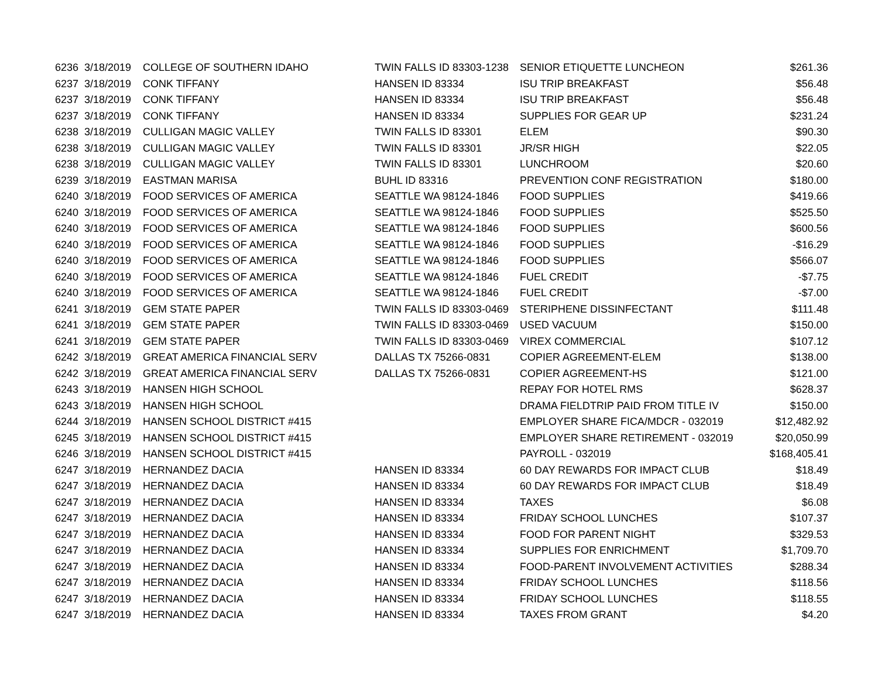| 6236 | 3/18/2019 | COLLEGE OF SOUTHERN IDAHO | TWIN FALLS ID 83303-1238 | SENIOR ETIQUETTE LUNCHEON | $261.36 |
| 6237 | 3/18/2019 | CONK TIFFANY | HANSEN ID 83334 | ISU TRIP BREAKFAST | $56.48 |
| 6237 | 3/18/2019 | CONK TIFFANY | HANSEN ID 83334 | ISU TRIP BREAKFAST | $56.48 |
| 6237 | 3/18/2019 | CONK TIFFANY | HANSEN ID 83334 | SUPPLIES FOR GEAR UP | $231.24 |
| 6238 | 3/18/2019 | CULLIGAN MAGIC VALLEY | TWIN FALLS ID 83301 | ELEM | $90.30 |
| 6238 | 3/18/2019 | CULLIGAN MAGIC VALLEY | TWIN FALLS ID 83301 | JR/SR HIGH | $22.05 |
| 6238 | 3/18/2019 | CULLIGAN MAGIC VALLEY | TWIN FALLS ID 83301 | LUNCHROOM | $20.60 |
| 6239 | 3/18/2019 | EASTMAN MARISA | BUHL ID 83316 | PREVENTION CONF REGISTRATION | $180.00 |
| 6240 | 3/18/2019 | FOOD SERVICES OF AMERICA | SEATTLE WA 98124-1846 | FOOD SUPPLIES | $419.66 |
| 6240 | 3/18/2019 | FOOD SERVICES OF AMERICA | SEATTLE WA 98124-1846 | FOOD SUPPLIES | $525.50 |
| 6240 | 3/18/2019 | FOOD SERVICES OF AMERICA | SEATTLE WA 98124-1846 | FOOD SUPPLIES | $600.56 |
| 6240 | 3/18/2019 | FOOD SERVICES OF AMERICA | SEATTLE WA 98124-1846 | FOOD SUPPLIES | -$16.29 |
| 6240 | 3/18/2019 | FOOD SERVICES OF AMERICA | SEATTLE WA 98124-1846 | FOOD SUPPLIES | $566.07 |
| 6240 | 3/18/2019 | FOOD SERVICES OF AMERICA | SEATTLE WA 98124-1846 | FUEL CREDIT | -$7.75 |
| 6240 | 3/18/2019 | FOOD SERVICES OF AMERICA | SEATTLE WA 98124-1846 | FUEL CREDIT | -$7.00 |
| 6241 | 3/18/2019 | GEM STATE PAPER | TWIN FALLS ID 83303-0469 | STERIPHENE DISSINFECTANT | $111.48 |
| 6241 | 3/18/2019 | GEM STATE PAPER | TWIN FALLS ID 83303-0469 | USED VACUUM | $150.00 |
| 6241 | 3/18/2019 | GEM STATE PAPER | TWIN FALLS ID 83303-0469 | VIREX COMMERCIAL | $107.12 |
| 6242 | 3/18/2019 | GREAT AMERICA FINANCIAL SERV | DALLAS TX 75266-0831 | COPIER AGREEMENT-ELEM | $138.00 |
| 6242 | 3/18/2019 | GREAT AMERICA FINANCIAL SERV | DALLAS TX 75266-0831 | COPIER AGREEMENT-HS | $121.00 |
| 6243 | 3/18/2019 | HANSEN HIGH SCHOOL | | REPAY FOR HOTEL RMS | $628.37 |
| 6243 | 3/18/2019 | HANSEN HIGH SCHOOL | | DRAMA FIELDTRIP PAID FROM TITLE IV | $150.00 |
| 6244 | 3/18/2019 | HANSEN SCHOOL DISTRICT #415 | | EMPLOYER SHARE FICA/MDCR - 032019 | $12,482.92 |
| 6245 | 3/18/2019 | HANSEN SCHOOL DISTRICT #415 | | EMPLOYER SHARE RETIREMENT - 032019 | $20,050.99 |
| 6246 | 3/18/2019 | HANSEN SCHOOL DISTRICT #415 | | PAYROLL - 032019 | $168,405.41 |
| 6247 | 3/18/2019 | HERNANDEZ DACIA | HANSEN ID 83334 | 60 DAY REWARDS FOR IMPACT CLUB | $18.49 |
| 6247 | 3/18/2019 | HERNANDEZ DACIA | HANSEN ID 83334 | 60 DAY REWARDS FOR IMPACT CLUB | $18.49 |
| 6247 | 3/18/2019 | HERNANDEZ DACIA | HANSEN ID 83334 | TAXES | $6.08 |
| 6247 | 3/18/2019 | HERNANDEZ DACIA | HANSEN ID 83334 | FRIDAY SCHOOL LUNCHES | $107.37 |
| 6247 | 3/18/2019 | HERNANDEZ DACIA | HANSEN ID 83334 | FOOD FOR PARENT NIGHT | $329.53 |
| 6247 | 3/18/2019 | HERNANDEZ DACIA | HANSEN ID 83334 | SUPPLIES FOR ENRICHMENT | $1,709.70 |
| 6247 | 3/18/2019 | HERNANDEZ DACIA | HANSEN ID 83334 | FOOD-PARENT INVOLVEMENT ACTIVITIES | $288.34 |
| 6247 | 3/18/2019 | HERNANDEZ DACIA | HANSEN ID 83334 | FRIDAY SCHOOL LUNCHES | $118.56 |
| 6247 | 3/18/2019 | HERNANDEZ DACIA | HANSEN ID 83334 | FRIDAY SCHOOL LUNCHES | $118.55 |
| 6247 | 3/18/2019 | HERNANDEZ DACIA | HANSEN ID 83334 | TAXES FROM GRANT | $4.20 |